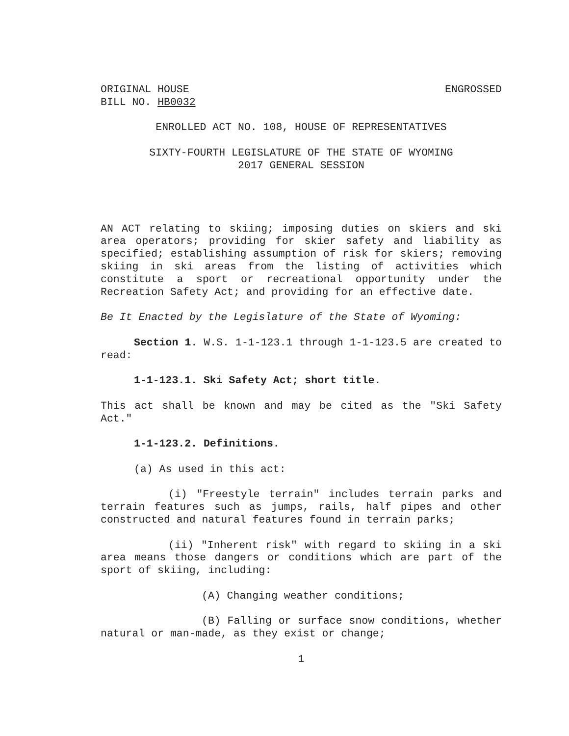ORIGINAL HOUSE ENGROSSED
BILL NO. HB0032
ENROLLED ACT NO. 108, HOUSE OF REPRESENTATIVES
SIXTY-FOURTH LEGISLATURE OF THE STATE OF WYOMING
2017 GENERAL SESSION
AN ACT relating to skiing; imposing duties on skiers and ski area operators; providing for skier safety and liability as specified; establishing assumption of risk for skiers; removing skiing in ski areas from the listing of activities which constitute a sport or recreational opportunity under the Recreation Safety Act; and providing for an effective date.
Be It Enacted by the Legislature of the State of Wyoming:
Section 1. W.S. 1-1-123.1 through 1-1-123.5 are created to read:
1-1-123.1. Ski Safety Act; short title.
This act shall be known and may be cited as the "Ski Safety Act."
1-1-123.2. Definitions.
(a) As used in this act:
(i) "Freestyle terrain" includes terrain parks and terrain features such as jumps, rails, half pipes and other constructed and natural features found in terrain parks;
(ii) "Inherent risk" with regard to skiing in a ski area means those dangers or conditions which are part of the sport of skiing, including:
(A) Changing weather conditions;
(B) Falling or surface snow conditions, whether natural or man-made, as they exist or change;
1